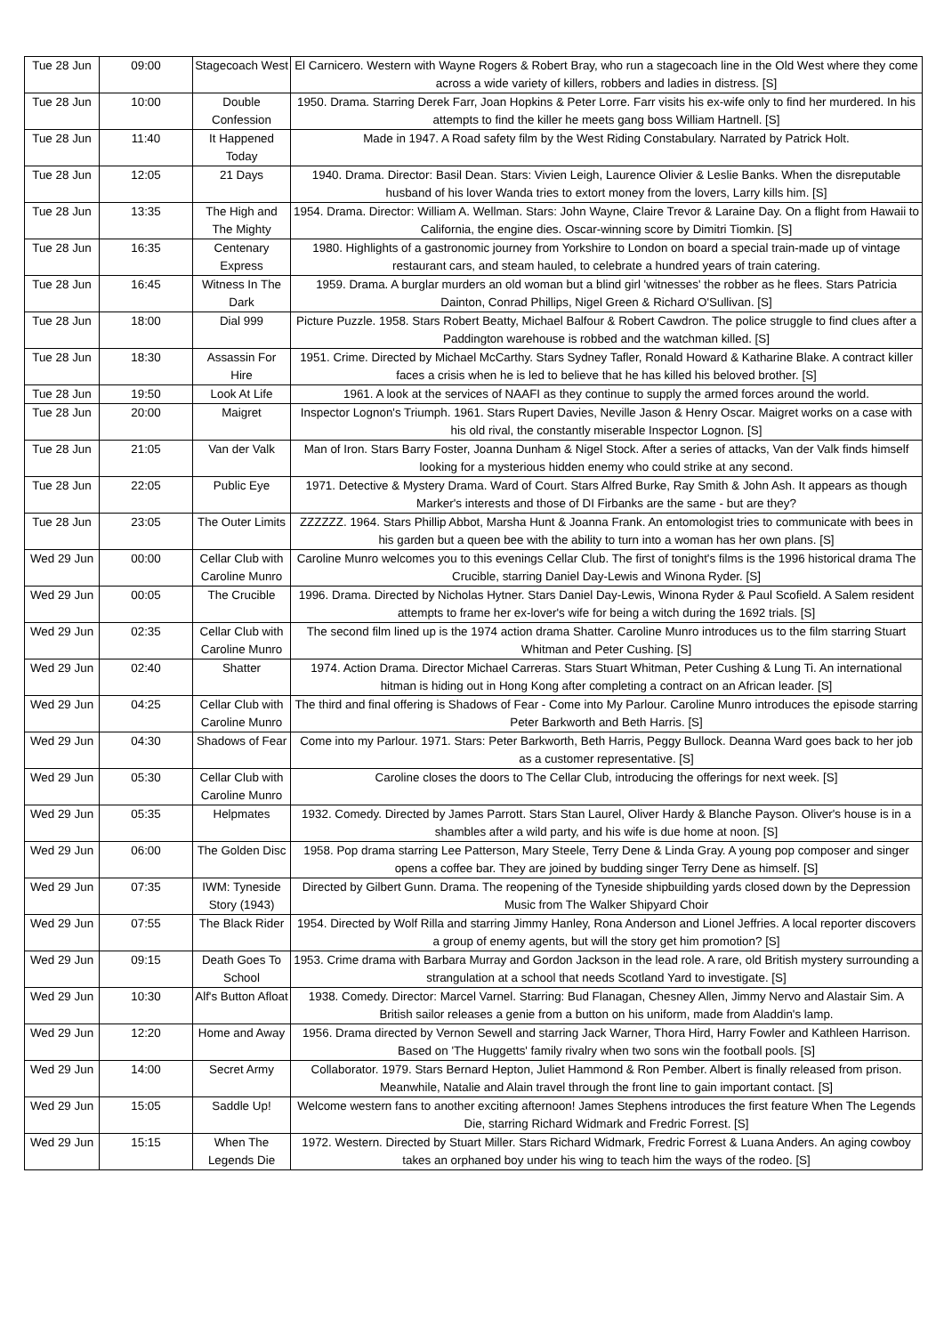| Tue 28 Jun | 09:00 | Stagecoach West | El Carnicero. Western with Wayne Rogers & Robert Bray, who run a stagecoach line in the Old West where they come across a wide variety of killers, robbers and ladies in distress. [S] |
| Tue 28 Jun | 10:00 | Double Confession | 1950. Drama. Starring Derek Farr, Joan Hopkins & Peter Lorre. Farr visits his ex-wife only to find her murdered. In his attempts to find the killer he meets gang boss William Hartnell. [S] |
| Tue 28 Jun | 11:40 | It Happened Today | Made in 1947. A Road safety film by the West Riding Constabulary. Narrated by Patrick Holt. |
| Tue 28 Jun | 12:05 | 21 Days | 1940. Drama. Director: Basil Dean. Stars: Vivien Leigh, Laurence Olivier & Leslie Banks. When the disreputable husband of his lover Wanda tries to extort money from the lovers, Larry kills him. [S] |
| Tue 28 Jun | 13:35 | The High and The Mighty | 1954. Drama. Director: William A. Wellman. Stars: John Wayne, Claire Trevor & Laraine Day. On a flight from Hawaii to California, the engine dies. Oscar-winning score by Dimitri Tiomkin. [S] |
| Tue 28 Jun | 16:35 | Centenary Express | 1980. Highlights of a gastronomic journey from Yorkshire to London on board a special train-made up of vintage restaurant cars, and steam hauled, to celebrate a hundred years of train catering. |
| Tue 28 Jun | 16:45 | Witness In The Dark | 1959. Drama. A burglar murders an old woman but a blind girl 'witnesses' the robber as he flees. Stars Patricia Dainton, Conrad Phillips, Nigel Green & Richard O'Sullivan. [S] |
| Tue 28 Jun | 18:00 | Dial 999 | Picture Puzzle. 1958. Stars Robert Beatty, Michael Balfour & Robert Cawdron. The police struggle to find clues after a Paddington warehouse is robbed and the watchman killed. [S] |
| Tue 28 Jun | 18:30 | Assassin For Hire | 1951. Crime. Directed by Michael McCarthy. Stars Sydney Tafler, Ronald Howard & Katharine Blake. A contract killer faces a crisis when he is led to believe that he has killed his beloved brother. [S] |
| Tue 28 Jun | 19:50 | Look At Life | 1961. A look at the services of NAAFI as they continue to supply the armed forces around the world. |
| Tue 28 Jun | 20:00 | Maigret | Inspector Lognon's Triumph. 1961. Stars Rupert Davies, Neville Jason & Henry Oscar. Maigret works on a case with his old rival, the constantly miserable Inspector Lognon. [S] |
| Tue 28 Jun | 21:05 | Van der Valk | Man of Iron. Stars Barry Foster, Joanna Dunham & Nigel Stock. After a series of attacks, Van der Valk finds himself looking for a mysterious hidden enemy who could strike at any second. |
| Tue 28 Jun | 22:05 | Public Eye | 1971. Detective & Mystery Drama. Ward of Court. Stars Alfred Burke, Ray Smith & John Ash. It appears as though Marker's interests and those of DI Firbanks are the same - but are they? |
| Tue 28 Jun | 23:05 | The Outer Limits | ZZZZZZ. 1964. Stars Phillip Abbot, Marsha Hunt & Joanna Frank. An entomologist tries to communicate with bees in his garden but a queen bee with the ability to turn into a woman has her own plans. [S] |
| Wed 29 Jun | 00:00 | Cellar Club with Caroline Munro | Caroline Munro welcomes you to this evenings Cellar Club. The first of tonight's films is the 1996 historical drama The Crucible, starring Daniel Day-Lewis and Winona Ryder. [S] |
| Wed 29 Jun | 00:05 | The Crucible | 1996. Drama. Directed by Nicholas Hytner. Stars Daniel Day-Lewis, Winona Ryder & Paul Scofield. A Salem resident attempts to frame her ex-lover's wife for being a witch during the 1692 trials. [S] |
| Wed 29 Jun | 02:35 | Cellar Club with Caroline Munro | The second film lined up is the 1974 action drama Shatter. Caroline Munro introduces us to the film starring Stuart Whitman and Peter Cushing. [S] |
| Wed 29 Jun | 02:40 | Shatter | 1974. Action Drama. Director Michael Carreras. Stars Stuart Whitman, Peter Cushing & Lung Ti. An international hitman is hiding out in Hong Kong after completing a contract on an African leader. [S] |
| Wed 29 Jun | 04:25 | Cellar Club with Caroline Munro | The third and final offering is Shadows of Fear - Come into My Parlour. Caroline Munro introduces the episode starring Peter Barkworth and Beth Harris. [S] |
| Wed 29 Jun | 04:30 | Shadows of Fear | Come into my Parlour. 1971. Stars: Peter Barkworth, Beth Harris, Peggy Bullock. Deanna Ward goes back to her job as a customer representative. [S] |
| Wed 29 Jun | 05:30 | Cellar Club with Caroline Munro | Caroline closes the doors to The Cellar Club, introducing the offerings for next week. [S] |
| Wed 29 Jun | 05:35 | Helpmates | 1932. Comedy. Directed by James Parrott. Stars Stan Laurel, Oliver Hardy & Blanche Payson. Oliver's house is in a shambles after a wild party, and his wife is due home at noon. [S] |
| Wed 29 Jun | 06:00 | The Golden Disc | 1958. Pop drama starring Lee Patterson, Mary Steele, Terry Dene & Linda Gray. A young pop composer and singer opens a coffee bar. They are joined by budding singer Terry Dene as himself. [S] |
| Wed 29 Jun | 07:35 | IWM: Tyneside Story (1943) | Directed by Gilbert Gunn. Drama. The reopening of the Tyneside shipbuilding yards closed down by the Depression Music from The Walker Shipyard Choir |
| Wed 29 Jun | 07:55 | The Black Rider | 1954. Directed by Wolf Rilla and starring Jimmy Hanley, Rona Anderson and Lionel Jeffries. A local reporter discovers a group of enemy agents, but will the story get him promotion? [S] |
| Wed 29 Jun | 09:15 | Death Goes To School | 1953. Crime drama with Barbara Murray and Gordon Jackson in the lead role. A rare, old British mystery surrounding a strangulation at a school that needs Scotland Yard to investigate. [S] |
| Wed 29 Jun | 10:30 | Alf's Button Afloat | 1938. Comedy. Director: Marcel Varnel. Starring: Bud Flanagan, Chesney Allen, Jimmy Nervo and Alastair Sim. A British sailor releases a genie from a button on his uniform, made from Aladdin's lamp. |
| Wed 29 Jun | 12:20 | Home and Away | 1956. Drama directed by Vernon Sewell and starring Jack Warner, Thora Hird, Harry Fowler and Kathleen Harrison. Based on 'The Huggetts' family rivalry when two sons win the football pools. [S] |
| Wed 29 Jun | 14:00 | Secret Army | Collaborator. 1979. Stars Bernard Hepton, Juliet Hammond & Ron Pember. Albert is finally released from prison. Meanwhile, Natalie and Alain travel through the front line to gain important contact. [S] |
| Wed 29 Jun | 15:05 | Saddle Up! | Welcome western fans to another exciting afternoon! James Stephens introduces the first feature When The Legends Die, starring Richard Widmark and Fredric Forrest. [S] |
| Wed 29 Jun | 15:15 | When The Legends Die | 1972. Western. Directed by Stuart Miller. Stars Richard Widmark, Fredric Forrest & Luana Anders. An aging cowboy takes an orphaned boy under his wing to teach him the ways of the rodeo. [S] |